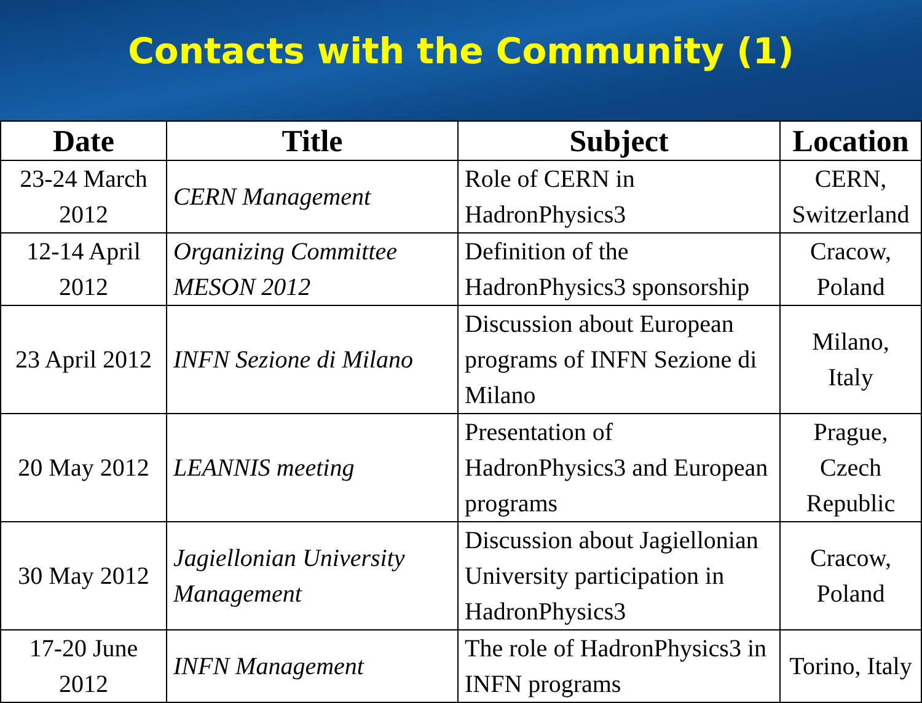Contacts with the Community (1)
| Date | Title | Subject | Location |
| --- | --- | --- | --- |
| 23-24 March 2012 | CERN Management | Role of CERN in HadronPhysics3 | CERN, Switzerland |
| 12-14 April 2012 | Organizing Committee MESON 2012 | Definition of the HadronPhysics3 sponsorship | Cracow, Poland |
| 23 April 2012 | INFN Sezione di Milano | Discussion about European programs of INFN Sezione di Milano | Milano, Italy |
| 20 May 2012 | LEANNIS meeting | Presentation of HadronPhysics3 and European programs | Prague, Czech Republic |
| 30 May 2012 | Jagiellonian University Management | Discussion about Jagiellonian University participation in HadronPhysics3 | Cracow, Poland |
| 17-20 June 2012 | INFN Management | The role of HadronPhysics3 in INFN programs | Torino, Italy |